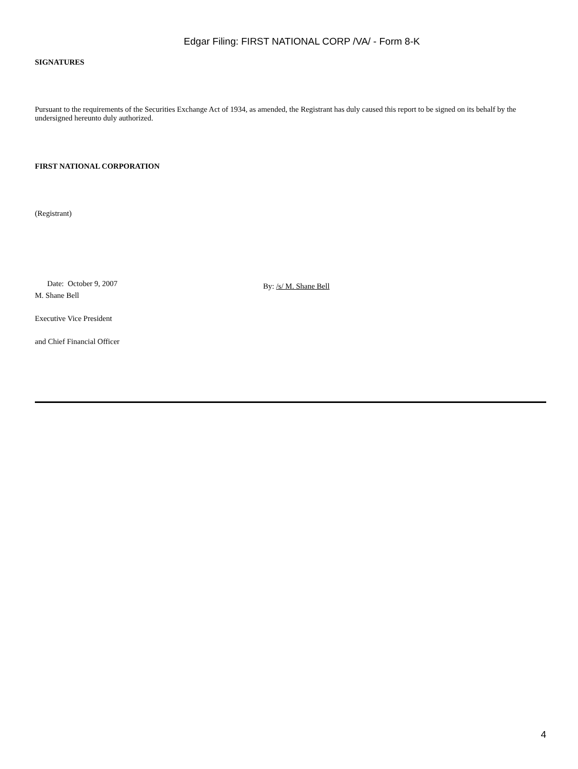Edgar Filing: FIRST NATIONAL CORP /VA/ - Form 8-K
SIGNATURES
Pursuant to the requirements of the Securities Exchange Act of 1934, as amended, the Registrant has duly caused this report to be signed on its behalf by the undersigned hereunto duly authorized.
FIRST NATIONAL CORPORATION
(Registrant)
Date: October 9, 2007
M. Shane Bell
Executive Vice President
and Chief Financial Officer
By: /s/ M. Shane Bell
4